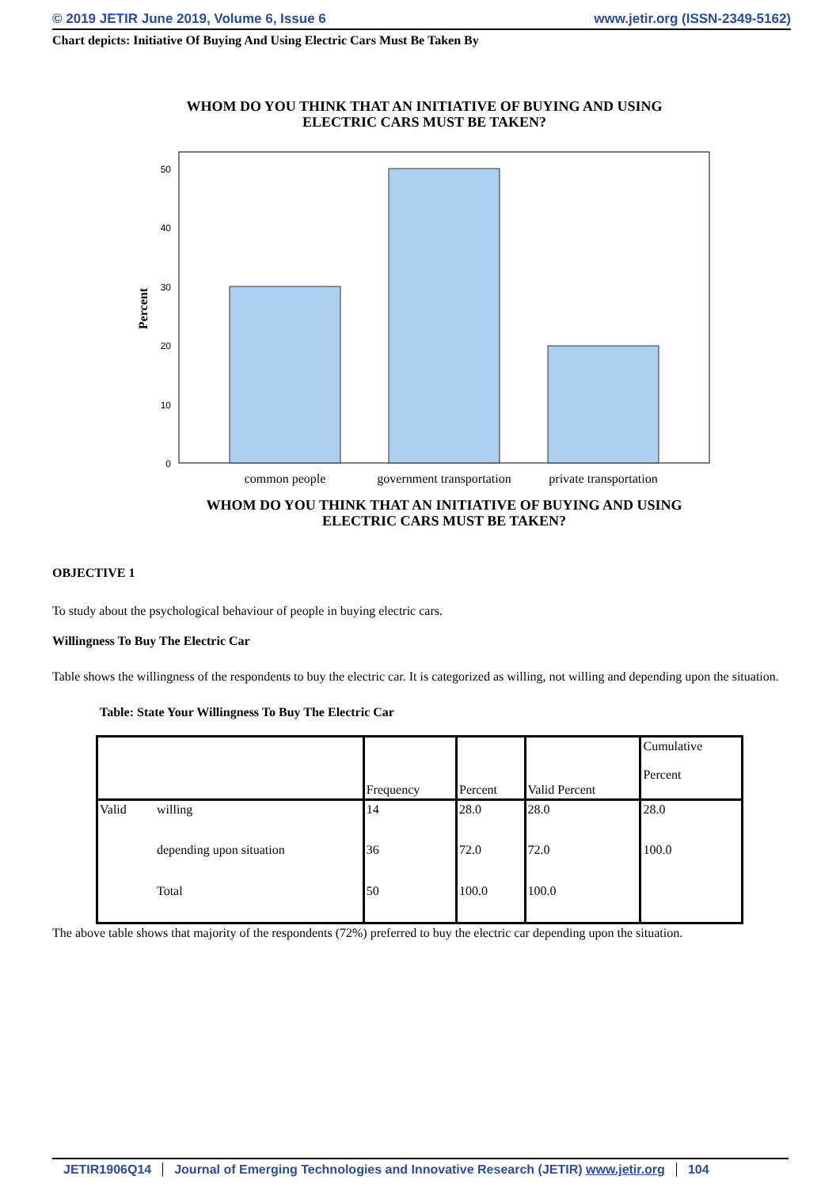© 2019 JETIR June 2019, Volume 6, Issue 6 www.jetir.org (ISSN-2349-5162)
Chart depicts: Initiative Of Buying And Using Electric Cars Must Be Taken By
WHOM DO YOU THINK THAT AN INITIATIVE OF BUYING AND USING
ELECTRIC CARS MUST BE TAKEN?
0
10
20
30
40
50
Percent
common people
government transportation
private transportation
WHOM DO YOU THINK THAT AN INITIATIVE OF BUYING AND USING
ELECTRIC CARS MUST BE TAKEN?
OBJECTIVE 1
To study about the psychological behaviour of people in buying electric cars.
Willingness To Buy The Electric Car
Table shows the willingness of the respondents to buy the electric car. It is categorized as willing, not willing and depending upon the situation.
Table: State Your Willingness To Buy The Electric Car
| | | Frequency | Percent | Valid Percent | Cumulative Percent |
| --- | --- | --- | --- | --- | --- |
| Valid | willing | 14 | 28.0 | 28.0 | 28.0 |
| | depending upon situation | 36 | 72.0 | 72.0 | 100.0 |
| | Total | 50 | 100.0 | 100.0 | |
The above table shows that majority of the respondents (72%) preferred to buy the electric car depending upon the situation.
JETIR1906Q14 Journal of Emerging Technologies and Innovative Research (JETIR) www.jetir.org 104